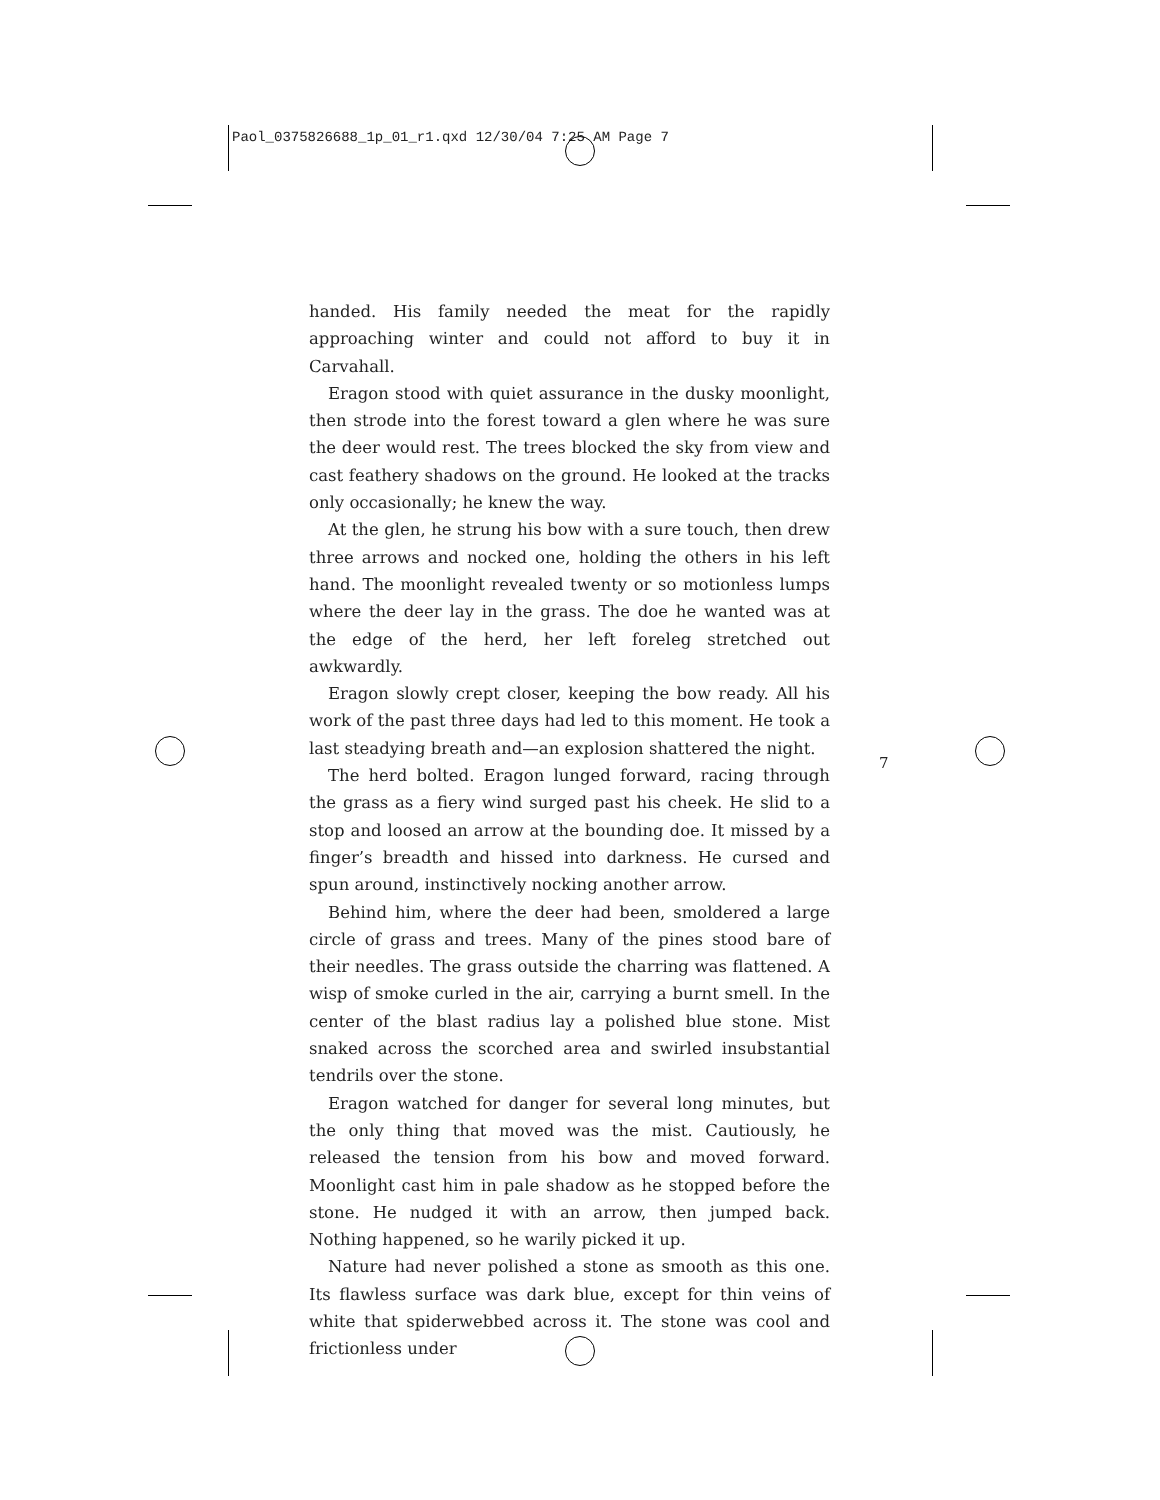Paol_0375826688_1p_01_r1.qxd 12/30/04 7:25 AM Page 7
handed. His family needed the meat for the rapidly approaching winter and could not afford to buy it in Carvahall.
Eragon stood with quiet assurance in the dusky moonlight, then strode into the forest toward a glen where he was sure the deer would rest. The trees blocked the sky from view and cast feathery shadows on the ground. He looked at the tracks only occasionally; he knew the way.
At the glen, he strung his bow with a sure touch, then drew three arrows and nocked one, holding the others in his left hand. The moonlight revealed twenty or so motionless lumps where the deer lay in the grass. The doe he wanted was at the edge of the herd, her left foreleg stretched out awkwardly.
Eragon slowly crept closer, keeping the bow ready. All his work of the past three days had led to this moment. He took a last steadying breath and—an explosion shattered the night.
The herd bolted. Eragon lunged forward, racing through the grass as a fiery wind surged past his cheek. He slid to a stop and loosed an arrow at the bounding doe. It missed by a finger’s breadth and hissed into darkness. He cursed and spun around, instinctively nocking another arrow.
Behind him, where the deer had been, smoldered a large circle of grass and trees. Many of the pines stood bare of their needles. The grass outside the charring was flattened. A wisp of smoke curled in the air, carrying a burnt smell. In the center of the blast radius lay a polished blue stone. Mist snaked across the scorched area and swirled insubstantial tendrils over the stone.
Eragon watched for danger for several long minutes, but the only thing that moved was the mist. Cautiously, he released the tension from his bow and moved forward. Moonlight cast him in pale shadow as he stopped before the stone. He nudged it with an arrow, then jumped back. Nothing happened, so he warily picked it up.
Nature had never polished a stone as smooth as this one. Its flawless surface was dark blue, except for thin veins of white that spiderwebbed across it. The stone was cool and frictionless under
7